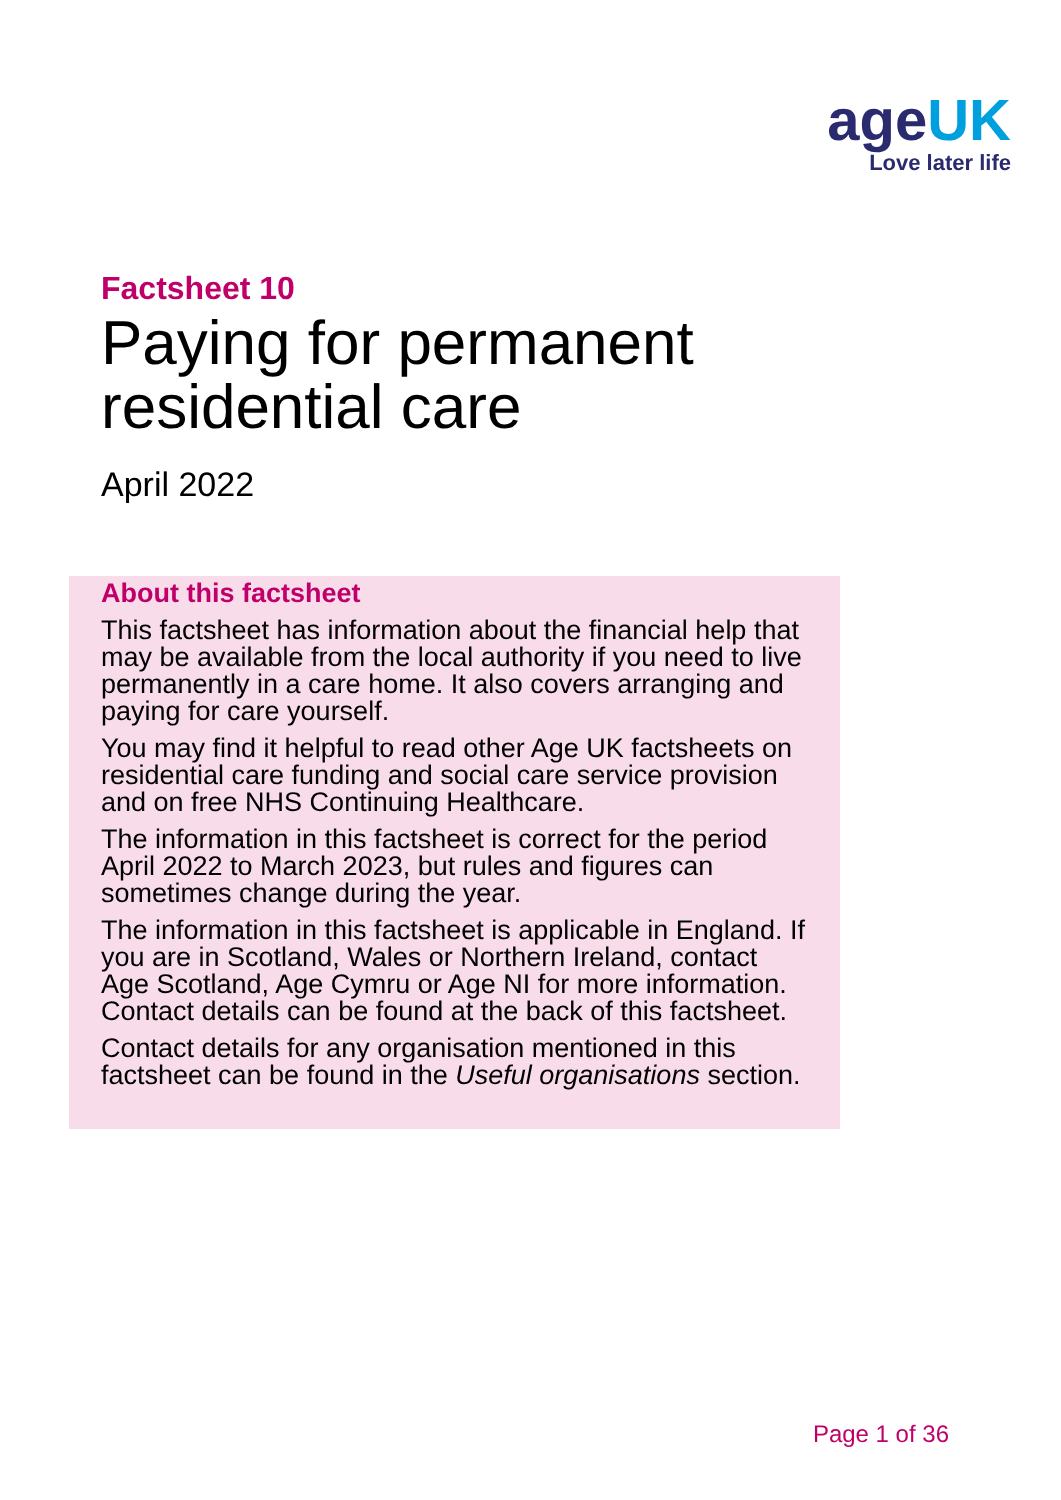ageUK
Love later life
Factsheet 10
Paying for permanent
residential care
April 2022
About this factsheet
This factsheet has information about the financial help that may be available from the local authority if you need to live permanently in a care home. It also covers arranging and paying for care yourself.
You may find it helpful to read other Age UK factsheets on residential care funding and social care service provision and on free NHS Continuing Healthcare.
The information in this factsheet is correct for the period April 2022 to March 2023, but rules and figures can sometimes change during the year.
The information in this factsheet is applicable in England. If you are in Scotland, Wales or Northern Ireland, contact Age Scotland, Age Cymru or Age NI for more information. Contact details can be found at the back of this factsheet.
Contact details for any organisation mentioned in this factsheet can be found in the Useful organisations section.
Page 1 of 36